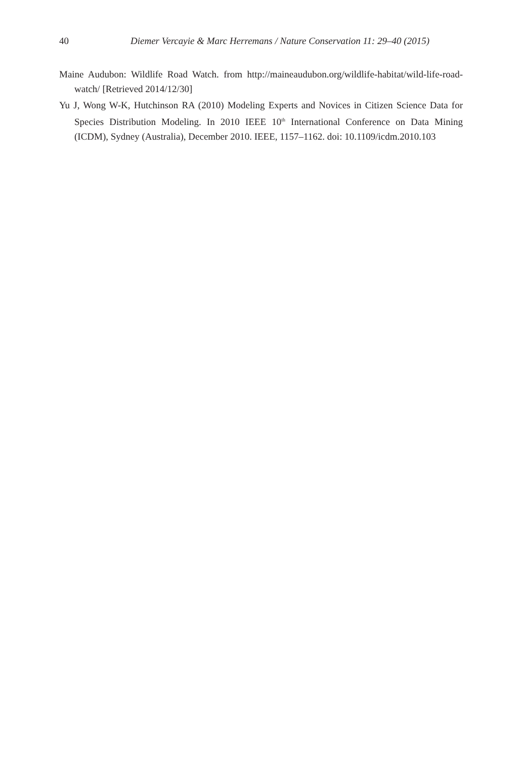40
Diemer Vercayie & Marc Herremans / Nature Conservation 11: 29–40 (2015)
Maine Audubon: Wildlife Road Watch. from http://maineaudubon.org/wildlife-habitat/wild-life-road-watch/ [Retrieved 2014/12/30]
Yu J, Wong W-K, Hutchinson RA (2010) Modeling Experts and Novices in Citizen Science Data for Species Distribution Modeling. In 2010 IEEE 10<sup>th</sup> International Conference on Data Mining (ICDM), Sydney (Australia), December 2010. IEEE, 1157–1162. doi: 10.1109/icdm.2010.103